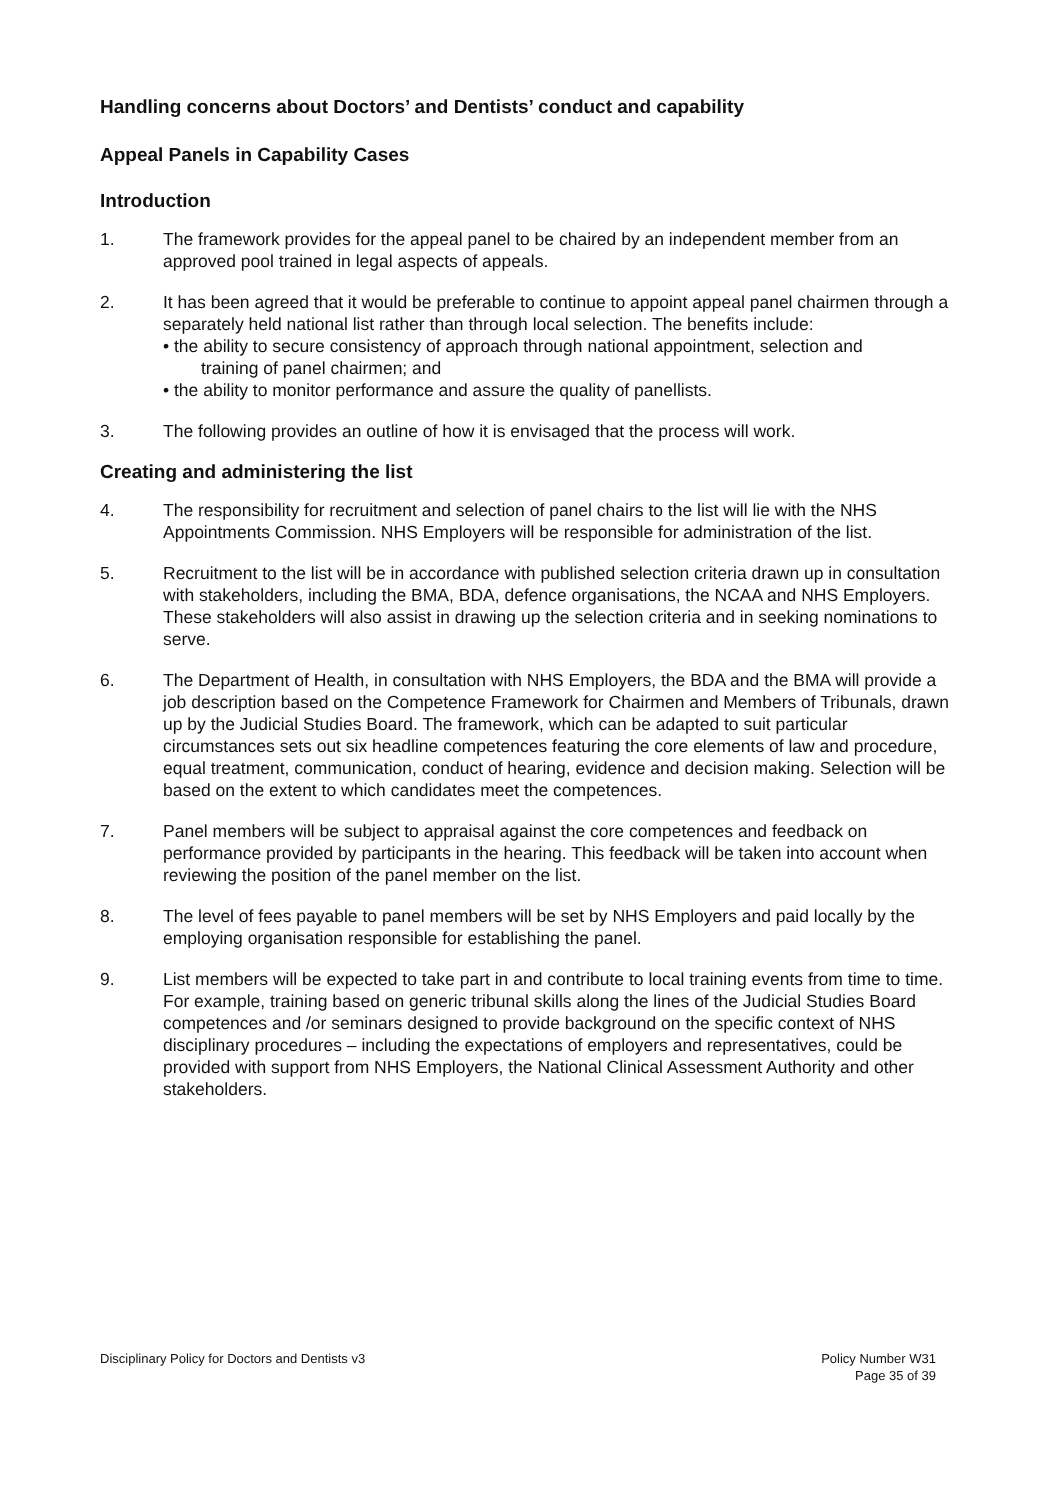Handling concerns about Doctors’ and Dentists’ conduct and capability
Appeal Panels in Capability Cases
Introduction
1. The framework provides for the appeal panel to be chaired by an independent member from an approved pool trained in legal aspects of appeals.
2. It has been agreed that it would be preferable to continue to appoint appeal panel chairmen through a separately held national list rather than through local selection. The benefits include:
• the ability to secure consistency of approach through national appointment, selection and
training of panel chairmen; and
• the ability to monitor performance and assure the quality of panellists.
3. The following provides an outline of how it is envisaged that the process will work.
Creating and administering the list
4. The responsibility for recruitment and selection of panel chairs to the list will lie with the NHS Appointments Commission. NHS Employers will be responsible for administration of the list.
5. Recruitment to the list will be in accordance with published selection criteria drawn up in consultation with stakeholders, including the BMA, BDA, defence organisations, the NCAA and NHS Employers. These stakeholders will also assist in drawing up the selection criteria and in seeking nominations to serve.
6. The Department of Health, in consultation with NHS Employers, the BDA and the BMA will provide a job description based on the Competence Framework for Chairmen and Members of Tribunals, drawn up by the Judicial Studies Board. The framework, which can be adapted to suit particular circumstances sets out six headline competences featuring the core elements of law and procedure, equal treatment, communication, conduct of hearing, evidence and decision making. Selection will be based on the extent to which candidates meet the competences.
7. Panel members will be subject to appraisal against the core competences and feedback on performance provided by participants in the hearing. This feedback will be taken into account when reviewing the position of the panel member on the list.
8. The level of fees payable to panel members will be set by NHS Employers and paid locally by the employing organisation responsible for establishing the panel.
9. List members will be expected to take part in and contribute to local training events from time to time. For example, training based on generic tribunal skills along the lines of the Judicial Studies Board competences and /or seminars designed to provide background on the specific context of NHS disciplinary procedures – including the expectations of employers and representatives, could be provided with support from NHS Employers, the National Clinical Assessment Authority and other stakeholders.
Disciplinary Policy for Doctors and Dentists v3
Policy Number W31
Page 35 of 39